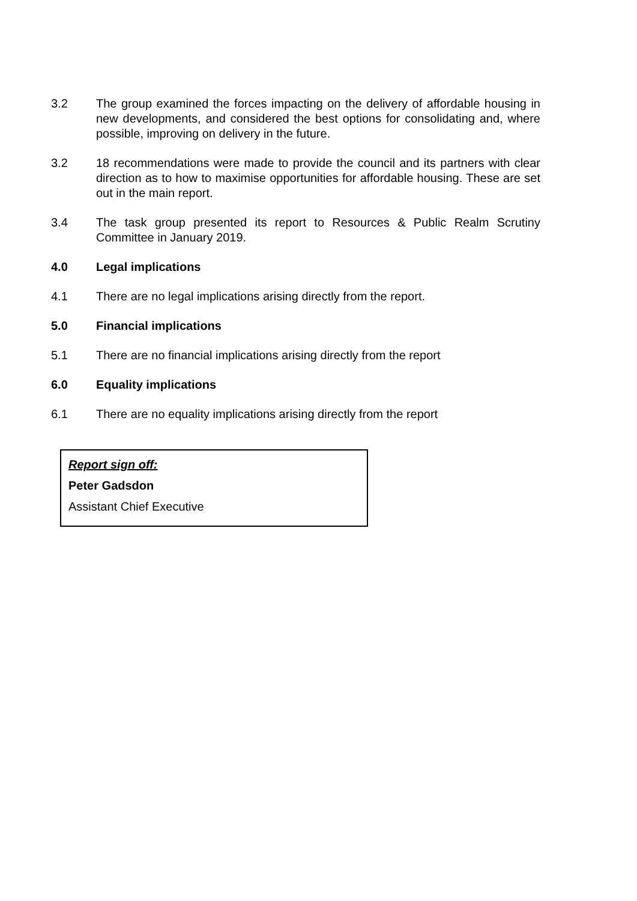3.2 The group examined the forces impacting on the delivery of affordable housing in new developments, and considered the best options for consolidating and, where possible, improving on delivery in the future.
3.2 18 recommendations were made to provide the council and its partners with clear direction as to how to maximise opportunities for affordable housing. These are set out in the main report.
3.4 The task group presented its report to Resources & Public Realm Scrutiny Committee in January 2019.
4.0 Legal implications
4.1 There are no legal implications arising directly from the report.
5.0 Financial implications
5.1 There are no financial implications arising directly from the report
6.0 Equality implications
6.1 There are no equality implications arising directly from the report
Report sign off:
Peter Gadsdon
Assistant Chief Executive